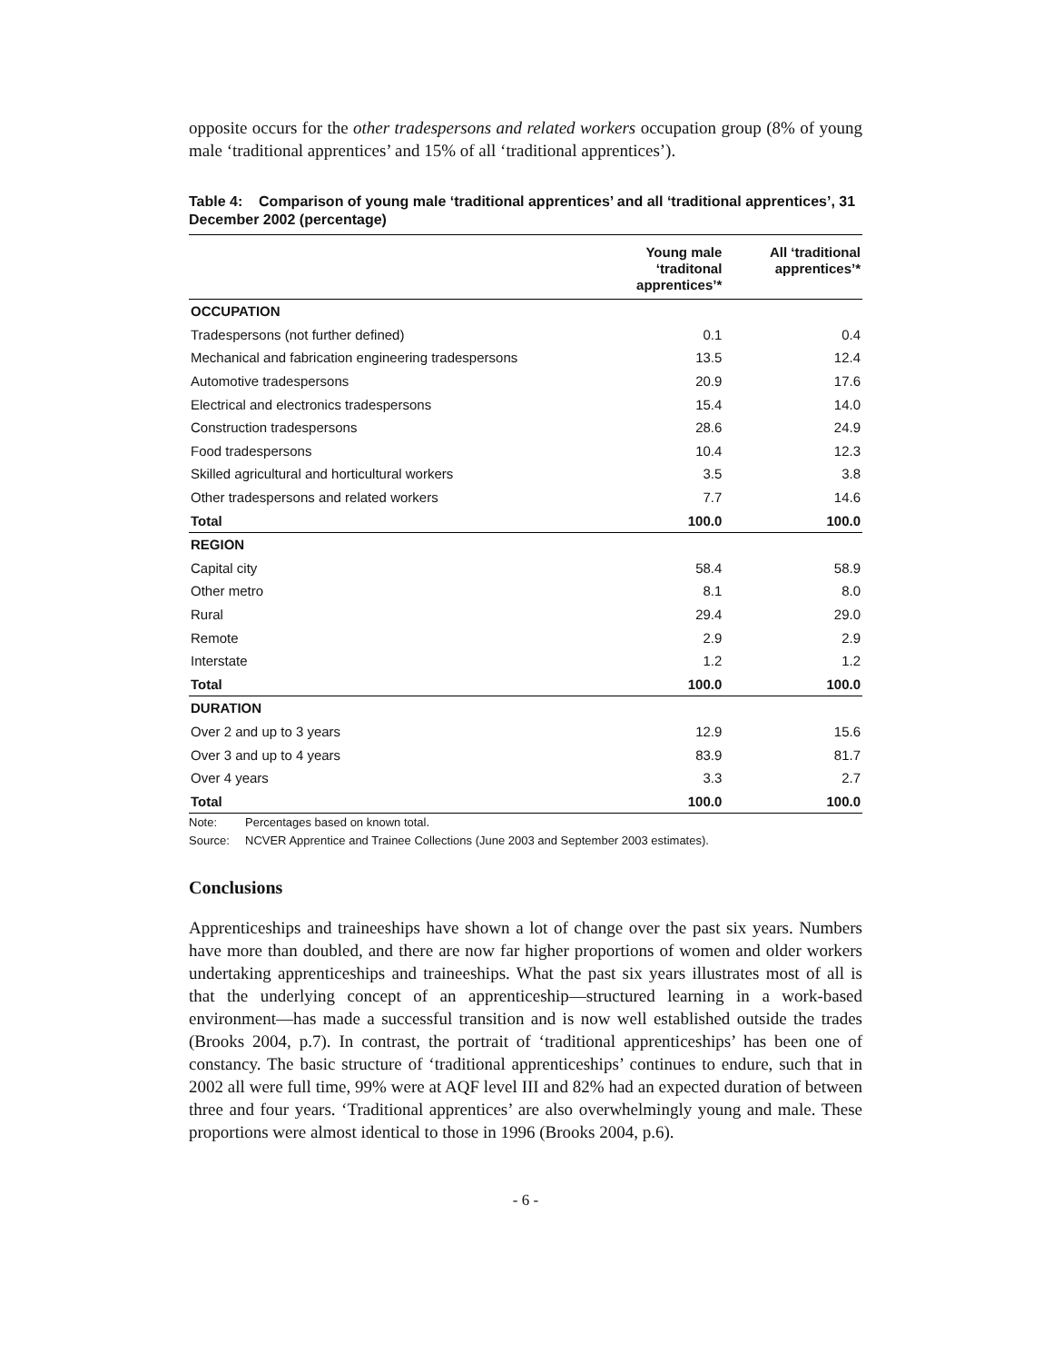opposite occurs for the other tradespersons and related workers occupation group (8% of young male ‘traditional apprentices’ and 15% of all ‘traditional apprentices’).
Table 4: Comparison of young male ‘traditional apprentices’ and all ‘traditional apprentices’, 31 December 2002 (percentage)
| | Young male ‘traditonal apprentices’* | All ‘traditional apprentices’* |
| --- | --- | --- |
| OCCUPATION | | |
| Tradespersons (not further defined) | 0.1 | 0.4 |
| Mechanical and fabrication engineering tradespersons | 13.5 | 12.4 |
| Automotive tradespersons | 20.9 | 17.6 |
| Electrical and electronics tradespersons | 15.4 | 14.0 |
| Construction tradespersons | 28.6 | 24.9 |
| Food tradespersons | 10.4 | 12.3 |
| Skilled agricultural and horticultural workers | 3.5 | 3.8 |
| Other tradespersons and related workers | 7.7 | 14.6 |
| Total | 100.0 | 100.0 |
| REGION | | |
| Capital city | 58.4 | 58.9 |
| Other metro | 8.1 | 8.0 |
| Rural | 29.4 | 29.0 |
| Remote | 2.9 | 2.9 |
| Interstate | 1.2 | 1.2 |
| Total | 100.0 | 100.0 |
| DURATION | | |
| Over 2 and up to 3 years | 12.9 | 15.6 |
| Over 3 and up to 4 years | 83.9 | 81.7 |
| Over 4 years | 3.3 | 2.7 |
| Total | 100.0 | 100.0 |
Note: Percentages based on known total.
Source: NCVER Apprentice and Trainee Collections (June 2003 and September 2003 estimates).
Conclusions
Apprenticeships and traineeships have shown a lot of change over the past six years. Numbers have more than doubled, and there are now far higher proportions of women and older workers undertaking apprenticeships and traineeships. What the past six years illustrates most of all is that the underlying concept of an apprenticeship—structured learning in a work-based environment—has made a successful transition and is now well established outside the trades (Brooks 2004, p.7). In contrast, the portrait of ‘traditional apprenticeships’ has been one of constancy. The basic structure of ‘traditional apprenticeships’ continues to endure, such that in 2002 all were full time, 99% were at AQF level III and 82% had an expected duration of between three and four years. ‘Traditional apprentices’ are also overwhelmingly young and male. These proportions were almost identical to those in 1996 (Brooks 2004, p.6).
- 6 -